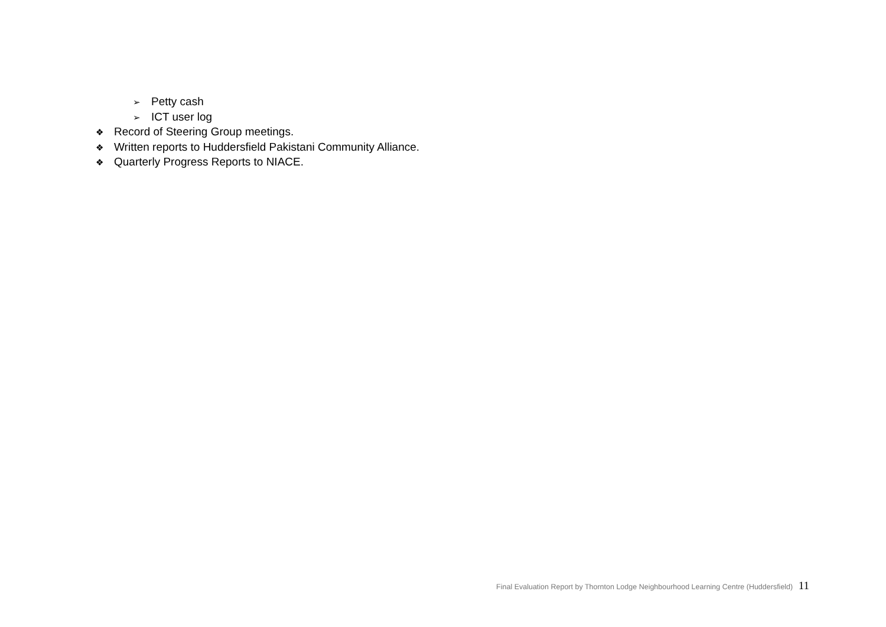➢ Petty cash
➢ ICT user log
❖ Record of Steering Group meetings.
❖ Written reports to Huddersfield Pakistani Community Alliance.
❖ Quarterly Progress Reports to NIACE.
Final Evaluation Report by Thornton Lodge Neighbourhood Learning Centre (Huddersfield) 11